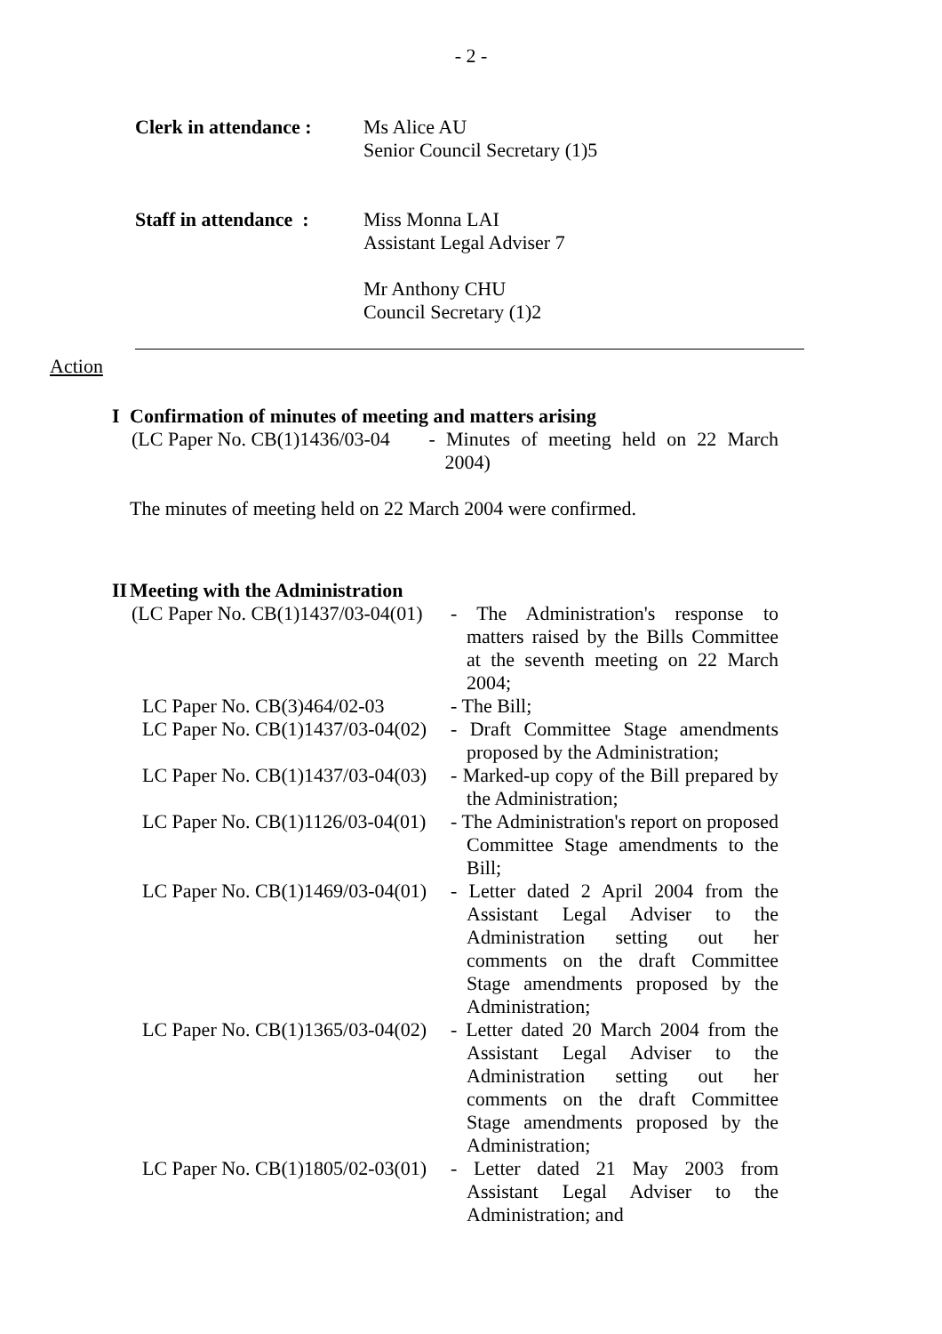- 2 -
Clerk in attendance :
Ms Alice AU
Senior Council Secretary (1)5
Staff in attendance :
Miss Monna LAI
Assistant Legal Adviser 7
Mr Anthony CHU
Council Secretary (1)2
Action
I Confirmation of minutes of meeting and matters arising
(LC Paper No. CB(1)1436/03-04
- Minutes of meeting held on 22 March 2004)
The minutes of meeting held on 22 March 2004 were confirmed.
II Meeting with the Administration
(LC Paper No. CB(1)1437/03-04(01)
- The Administration's response to matters raised by the Bills Committee at the seventh meeting on 22 March 2004;
LC Paper No. CB(3)464/02-03 - The Bill;
LC Paper No. CB(1)1437/03-04(02)
- Draft Committee Stage amendments proposed by the Administration;
LC Paper No. CB(1)1437/03-04(03)
- Marked-up copy of the Bill prepared by the Administration;
LC Paper No. CB(1)1126/03-04(01)
- The Administration's report on proposed Committee Stage amendments to the Bill;
LC Paper No. CB(1)1469/03-04(01)
- Letter dated 2 April 2004 from the Assistant Legal Adviser to the Administration setting out her comments on the draft Committee Stage amendments proposed by the Administration;
LC Paper No. CB(1)1365/03-04(02)
- Letter dated 20 March 2004 from the Assistant Legal Adviser to the Administration setting out her comments on the draft Committee Stage amendments proposed by the Administration;
LC Paper No. CB(1)1805/02-03(01)
- Letter dated 21 May 2003 from Assistant Legal Adviser to the Administration; and